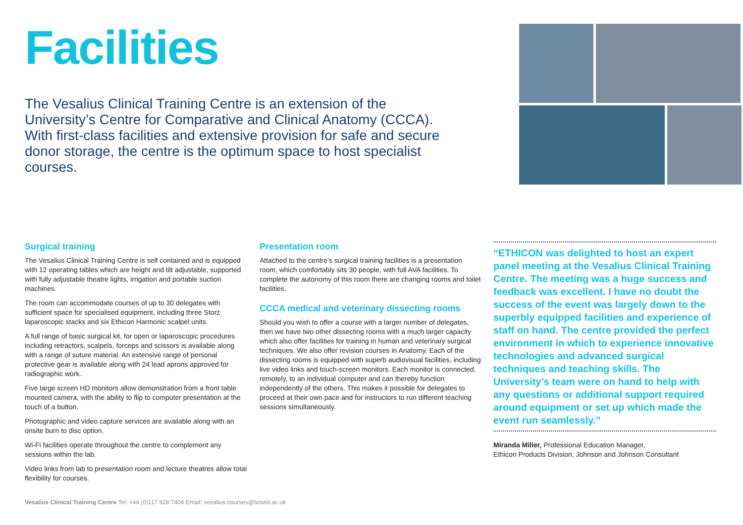Facilities
The Vesalius Clinical Training Centre is an extension of the University’s Centre for Comparative and Clinical Anatomy (CCCA). With first-class facilities and extensive provision for safe and secure donor storage, the centre is the optimum space to host specialist courses.
Surgical training
The Vesalius Clinical Training Centre is self contained and is equipped with 12 operating tables which are height and tilt adjustable, supported with fully adjustable theatre lights, irrigation and portable suction machines.
The room can accommodate courses of up to 30 delegates with sufficient space for specialised equipment, including three Storz laparoscopic stacks and six Ethicon Harmonic scalpel units.
A full range of basic surgical kit, for open or laparoscopic procedures including retractors, scalpels, forceps and scissors is available along with a range of suture material. An extensive range of personal protective gear is available along with 24 lead aprons approved for radiographic work.
Five large screen HD monitors allow demonstration from a front table mounted camera, with the ability to flip to computer presentation at the touch of a button.
Photographic and video capture services are available along with an onsite burn to disc option.
Wi-Fi facilities operate throughout the centre to complement any sessions within the lab.
Video links from lab to presentation room and lecture theatres allow total flexibility for courses.
Presentation room
Attached to the centre’s surgical training facilities is a presentation room, which comfortably sits 30 people, with full AVA facilities. To complete the autonomy of this room there are changing rooms and toilet facilities.
CCCA medical and veterinary dissecting rooms
Should you wish to offer a course with a larger number of delegates, then we have two other dissecting rooms with a much larger capacity which also offer facilities for training in human and veterinary surgical techniques. We also offer revision courses in Anatomy. Each of the dissecting rooms is equipped with superb audiovisual facilities, including live video links and touch-screen monitors. Each monitor is connected, remotely, to an individual computer and can thereby function independently of the others. This makes it possible for delegates to proceed at their own pace and for instructors to run different teaching sessions simultaneously.
“ETHICON was delighted to host an expert panel meeting at the Vesalius Clinical Training Centre. The meeting was a huge success and feedback was excellent. I have no doubt the success of the event was largely down to the superbly equipped facilities and experience of staff on hand. The centre provided the perfect environment in which to experience innovative technologies and advanced surgical techniques and teaching skills. The University’s team were on hand to help with any questions or additional support required around equipment or set up which made the event run seamlessly.”
Miranda Miller, Professional Education Manager,
Ethicon Products Division, Johnson and Johnson Consultant
Vesalius Clinical Training Centre Tel: +44 (0)117 928 7404 Email: vesalius-courses@bristol.ac.uk